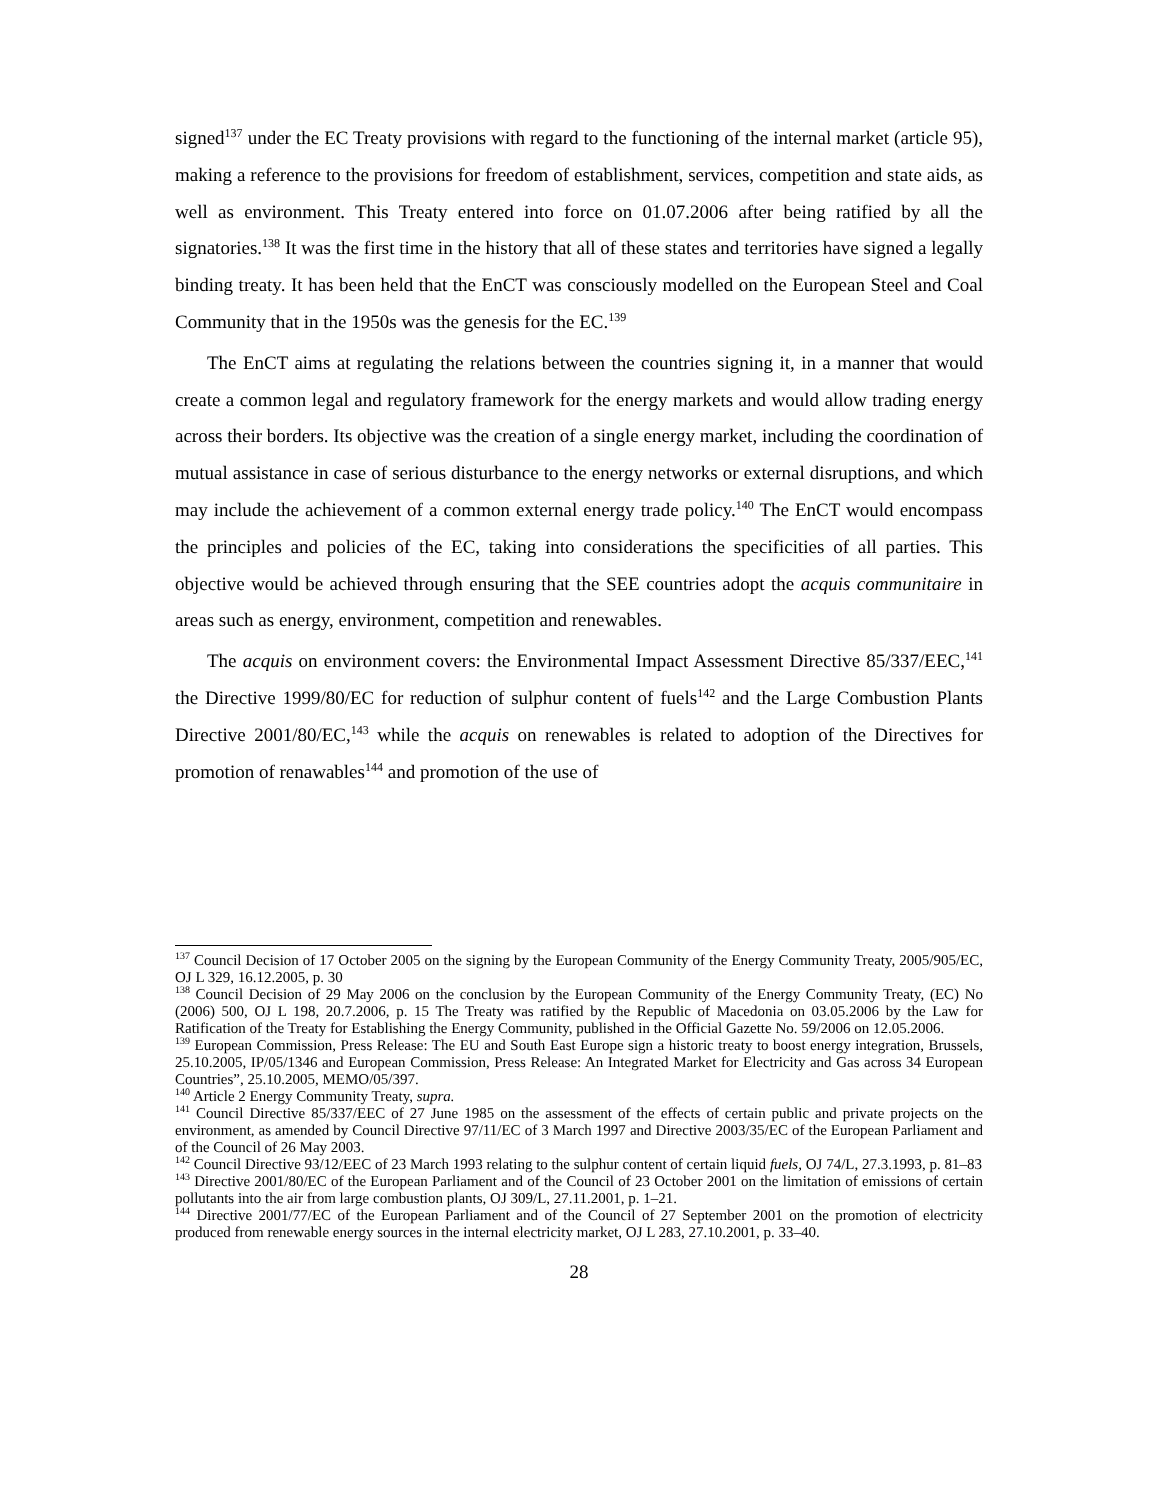signed<sup>137</sup> under the EC Treaty provisions with regard to the functioning of the internal market (article 95), making a reference to the provisions for freedom of establishment, services, competition and state aids, as well as environment. This Treaty entered into force on 01.07.2006 after being ratified by all the signatories.<sup>138</sup> It was the first time in the history that all of these states and territories have signed a legally binding treaty. It has been held that the EnCT was consciously modelled on the European Steel and Coal Community that in the 1950s was the genesis for the EC.<sup>139</sup>
The EnCT aims at regulating the relations between the countries signing it, in a manner that would create a common legal and regulatory framework for the energy markets and would allow trading energy across their borders. Its objective was the creation of a single energy market, including the coordination of mutual assistance in case of serious disturbance to the energy networks or external disruptions, and which may include the achievement of a common external energy trade policy.<sup>140</sup> The EnCT would encompass the principles and policies of the EC, taking into considerations the specificities of all parties. This objective would be achieved through ensuring that the SEE countries adopt the acquis communitaire in areas such as energy, environment, competition and renewables.
The acquis on environment covers: the Environmental Impact Assessment Directive 85/337/EEC,<sup>141</sup> the Directive 1999/80/EC for reduction of sulphur content of fuels<sup>142</sup> and the Large Combustion Plants Directive 2001/80/EC,<sup>143</sup> while the acquis on renewables is related to adoption of the Directives for promotion of renawables<sup>144</sup> and promotion of the use of
<sup>137</sup> Council Decision of 17 October 2005 on the signing by the European Community of the Energy Community Treaty, 2005/905/EC, OJ L 329, 16.12.2005, p. 30
<sup>138</sup> Council Decision of 29 May 2006 on the conclusion by the European Community of the Energy Community Treaty, (EC) No (2006) 500, OJ L 198, 20.7.2006, p. 15 The Treaty was ratified by the Republic of Macedonia on 03.05.2006 by the Law for Ratification of the Treaty for Establishing the Energy Community, published in the Official Gazette No. 59/2006 on 12.05.2006.
<sup>139</sup> European Commission, Press Release: The EU and South East Europe sign a historic treaty to boost energy integration, Brussels, 25.10.2005, IP/05/1346 and European Commission, Press Release: An Integrated Market for Electricity and Gas across 34 European Countries”, 25.10.2005, MEMO/05/397.
<sup>140</sup> Article 2 Energy Community Treaty, supra.
<sup>141</sup> Council Directive 85/337/EEC of 27 June 1985 on the assessment of the effects of certain public and private projects on the environment, as amended by Council Directive 97/11/EC of 3 March 1997 and Directive 2003/35/EC of the European Parliament and of the Council of 26 May 2003.
<sup>142</sup> Council Directive 93/12/EEC of 23 March 1993 relating to the sulphur content of certain liquid fuels, OJ 74/L, 27.3.1993, p. 81–83
<sup>143</sup> Directive 2001/80/EC of the European Parliament and of the Council of 23 October 2001 on the limitation of emissions of certain pollutants into the air from large combustion plants, OJ 309/L, 27.11.2001, p. 1–21.
<sup>144</sup> Directive 2001/77/EC of the European Parliament and of the Council of 27 September 2001 on the promotion of electricity produced from renewable energy sources in the internal electricity market, OJ L 283, 27.10.2001, p. 33–40.
28